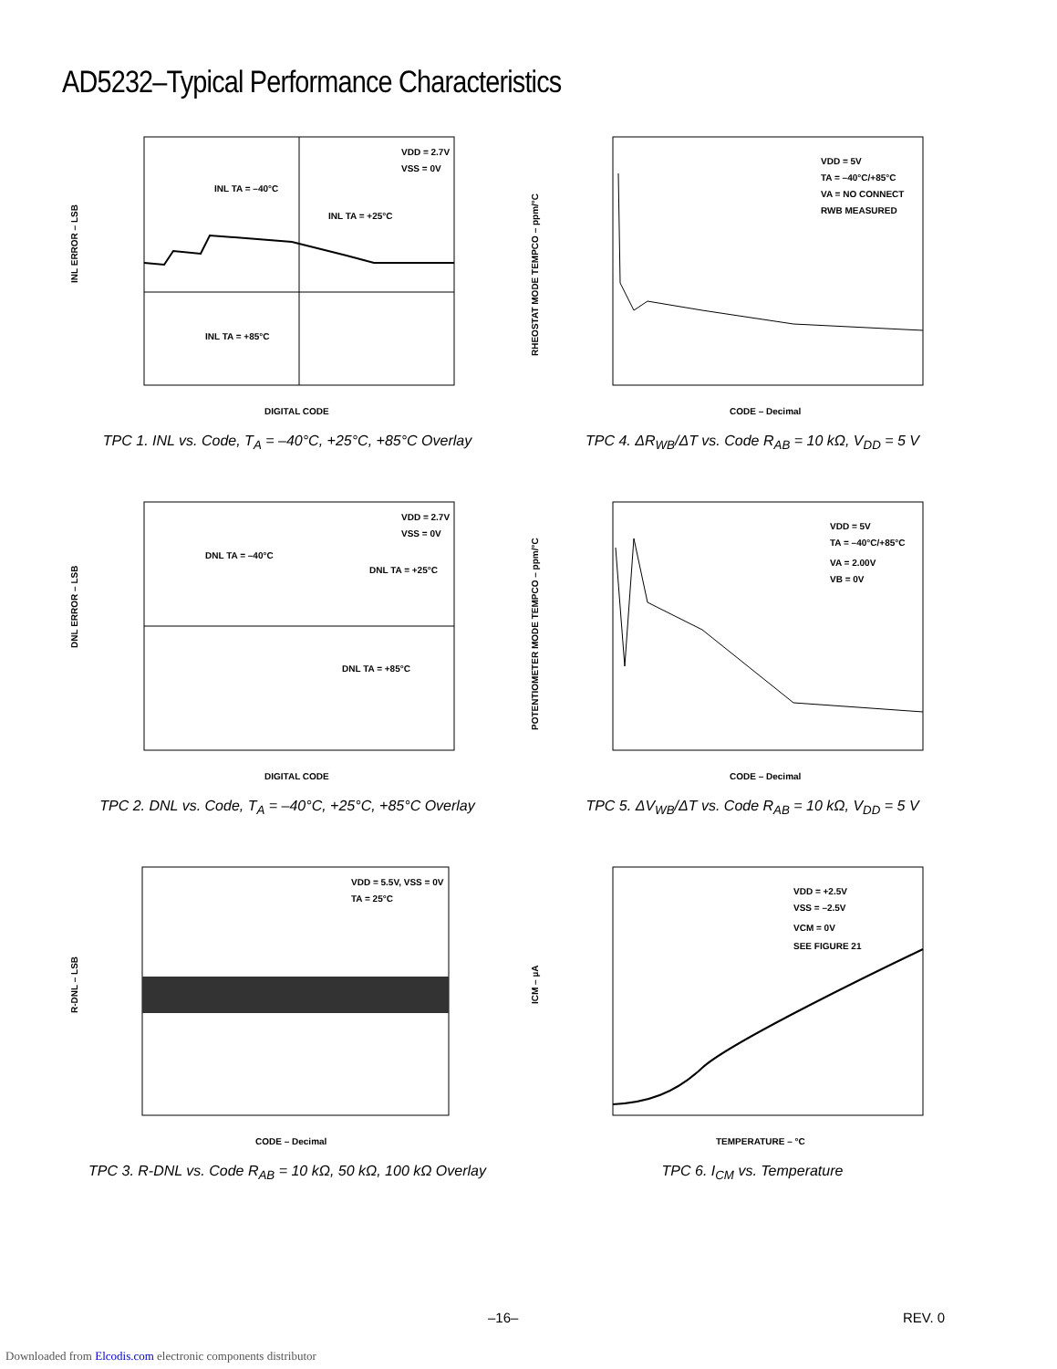AD5232–Typical Performance Characteristics
VDD = 2.7V
VSS = 0V
INL TA = –40°C
INL TA = +25°C
INL TA = +85°C
INL ERROR – LSB
DIGITAL CODE
TPC 1. INL vs. Code, T<sub>A</sub> = –40°C, +25°C, +85°C Overlay
VDD = 5V
TA = –40°C/+85°C
VA = NO CONNECT
RWB MEASURED
RHEOSTAT MODE TEMPCO – ppm/°C
CODE – Decimal
TPC 4. ΔR<sub>WB</sub>/ΔT vs. Code R<sub>AB</sub> = 10 kΩ, V<sub>DD</sub> = 5 V
VDD = 2.7V
VSS = 0V
DNL TA = –40°C
DNL TA = +25°C
DNL TA = +85°C
DNL ERROR – LSB
DIGITAL CODE
TPC 2. DNL vs. Code, T<sub>A</sub> = –40°C, +25°C, +85°C Overlay
VDD = 5V
TA = –40°C/+85°C
VA = 2.00V
VB = 0V
POTENTIOMETER MODE TEMPCO – ppm/°C
CODE – Decimal
TPC 5. ΔV<sub>WB</sub>/ΔT vs. Code R<sub>AB</sub> = 10 kΩ, V<sub>DD</sub> = 5 V
VDD = 5.5V, VSS = 0V
TA = 25°C
R-DNL – LSB
CODE – Decimal
TPC 3. R-DNL vs. Code R<sub>AB</sub> = 10 kΩ, 50 kΩ, 100 kΩ Overlay
VDD = +2.5V
VSS = –2.5V
VCM = 0V
SEE FIGURE 21
ICM – µA
TEMPERATURE – °C
TPC 6. I<sub>CM</sub> vs. Temperature
–16– REV. 0
Downloaded from Elcodis.com electronic components distributor